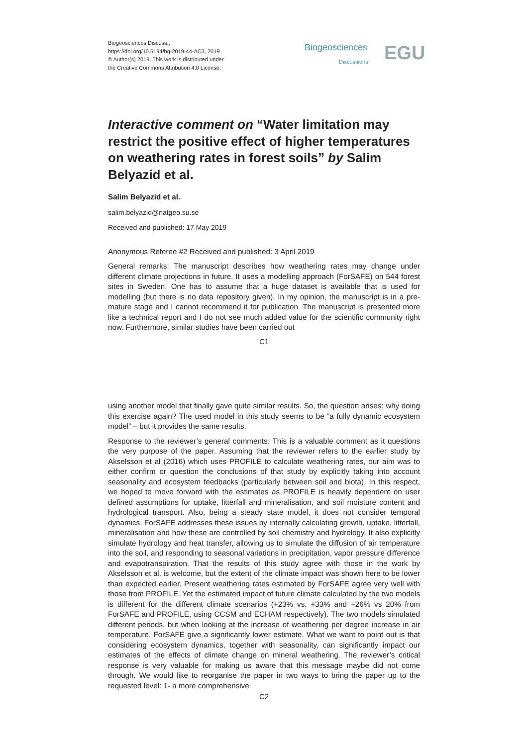Biogeosciences Discuss.,
https://doi.org/10.5194/bg-2019-44-AC3, 2019
© Author(s) 2019. This work is distributed under
the Creative Commons Attribution 4.0 License.
Biogeosciences
Discussions EGU
Interactive comment on “Water limitation may restrict the positive effect of higher temperatures on weathering rates in forest soils” by Salim Belyazid et al.
Salim Belyazid et al.
salim.belyazid@natgeo.su.se
Received and published: 17 May 2019
Anonymous Referee #2 Received and published: 3 April 2019
General remarks: The manuscript describes how weathering rates may change under different climate projections in future. It uses a modelling approach (ForSAFE) on 544 forest sites in Sweden. One has to assume that a huge dataset is available that is used for modelling (but there is no data repository given). In my opinion, the manuscript is in a pre-mature stage and I cannot recommend it for publication. The manuscript is presented more like a technical report and I do not see much added value for the scientific community right now. Furthermore, similar studies have been carried out
C1
using another model that finally gave quite similar results. So, the question arises: why doing this exercise again? The used model in this study seems to be “a fully dynamic ecosystem model” – but it provides the same results.
Response to the reviewer’s general comments: This is a valuable comment as it questions the very purpose of the paper. Assuming that the reviewer refers to the earlier study by Akselsson et al (2016) which uses PROFILE to calculate weathering rates, our aim was to either confirm or question the conclusions of that study by explicitly taking into account seasonality and ecosystem feedbacks (particularly between soil and biota). In this respect, we hoped to move forward with the estimates as PROFILE is heavily dependent on user defined assumptions for uptake, litterfall and mineralisation, and soil moisture content and hydrological transport. Also, being a steady state model, it does not consider temporal dynamics. ForSAFE addresses these issues by internally calculating growth, uptake, litterfall, mineralisation and how these are controlled by soil chemistry and hydrology. It also explicitly simulate hydrology and heat transfer, allowing us to simulate the diffusion of air temperature into the soil, and responding to seasonal variations in precipitation, vapor pressure difference and evapotranspiration. That the results of this study agree with those in the work by Akselsson et al. is welcome, but the extent of the climate impact was shown here to be lower than expected earlier. Present weathering rates estimated by ForSAFE agree very well with those from PROFILE. Yet the estimated impact of future climate calculated by the two models is different for the different climate scenarios (+23% vs. +33% and +26% vs 20% from ForSAFE and PROFILE, using CCSM and ECHAM respectively). The two models simulated different periods, but when looking at the increase of weathering per degree increase in air temperature, ForSAFE give a significantly lower estimate. What we want to point out is that considering ecosystem dynamics, together with seasonality, can significantly impact our estimates of the effects of climate change on mineral weathering. The reviewer’s critical response is very valuable for making us aware that this message maybe did not come through. We would like to reorganise the paper in two ways to bring the paper up to the requested level: 1- a more comprehensive
C2